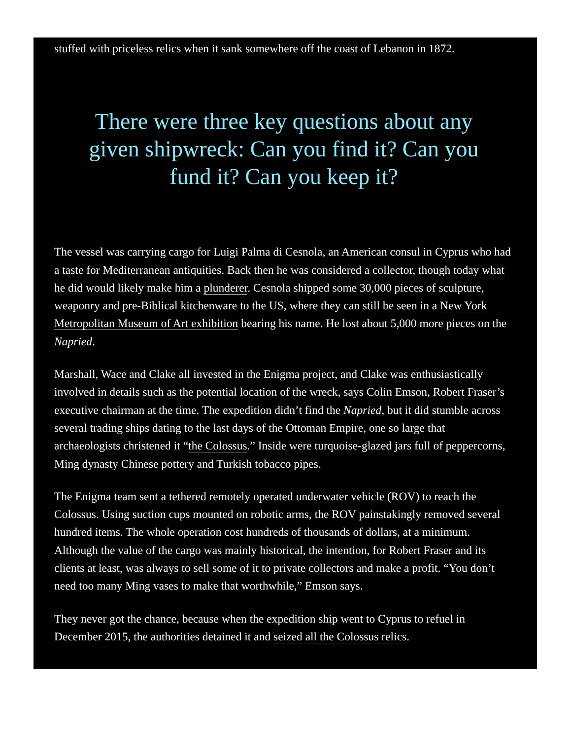stuffed with priceless relics when it sank somewhere off the coast of Lebanon in 1872.
There were three key questions about any given shipwreck: Can you find it? Can you fund it? Can you keep it?
The vessel was carrying cargo for Luigi Palma di Cesnola, an American consul in Cyprus who had a taste for Mediterranean antiquities. Back then he was considered a collector, though today what he did would likely make him a plunderer. Cesnola shipped some 30,000 pieces of sculpture, weaponry and pre-Biblical kitchenware to the US, where they can still be seen in a New York Metropolitan Museum of Art exhibition bearing his name. He lost about 5,000 more pieces on the Napried.
Marshall, Wace and Clake all invested in the Enigma project, and Clake was enthusiastically involved in details such as the potential location of the wreck, says Colin Emson, Robert Fraser’s executive chairman at the time. The expedition didn’t find the Napried, but it did stumble across several trading ships dating to the last days of the Ottoman Empire, one so large that archaeologists christened it “the Colossus.” Inside were turquoise-glazed jars full of peppercorns, Ming dynasty Chinese pottery and Turkish tobacco pipes.
The Enigma team sent a tethered remotely operated underwater vehicle (ROV) to reach the Colossus. Using suction cups mounted on robotic arms, the ROV painstakingly removed several hundred items. The whole operation cost hundreds of thousands of dollars, at a minimum. Although the value of the cargo was mainly historical, the intention, for Robert Fraser and its clients at least, was always to sell some of it to private collectors and make a profit. “You don’t need too many Ming vases to make that worthwhile,” Emson says.
They never got the chance, because when the expedition ship went to Cyprus to refuel in December 2015, the authorities detained it and seized all the Colossus relics.